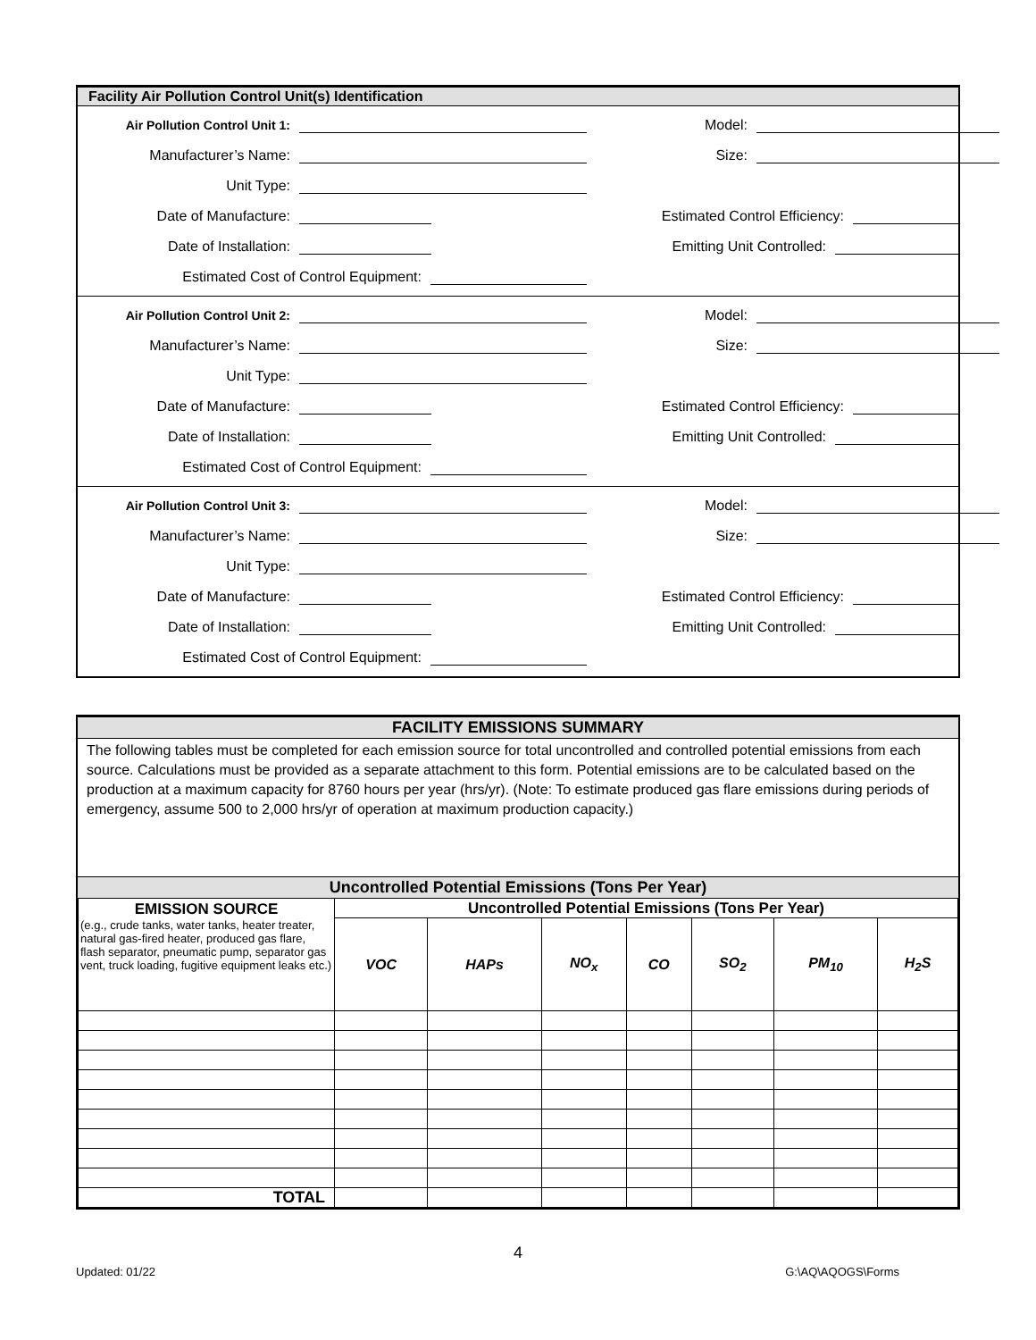Facility Air Pollution Control Unit(s) Identification
Air Pollution Control Unit 1: Model:
Manufacturer’s Name: Size:
Unit Type:
Date of Manufacture: Estimated Control Efficiency:
Date of Installation: Emitting Unit Controlled:
Estimated Cost of Control Equipment:
Air Pollution Control Unit 2: Model:
Manufacturer’s Name: Size:
Unit Type:
Date of Manufacture: Estimated Control Efficiency:
Date of Installation: Emitting Unit Controlled:
Estimated Cost of Control Equipment:
Air Pollution Control Unit 3: Model:
Manufacturer’s Name: Size:
Unit Type:
Date of Manufacture: Estimated Control Efficiency:
Date of Installation: Emitting Unit Controlled:
Estimated Cost of Control Equipment:
FACILITY EMISSIONS SUMMARY
The following tables must be completed for each emission source for total uncontrolled and controlled potential emissions from each source. Calculations must be provided as a separate attachment to this form. Potential emissions are to be calculated based on the production at a maximum capacity for 8760 hours per year (hrs/yr). (Note: To estimate produced gas flare emissions during periods of emergency, assume 500 to 2,000 hrs/yr of operation at maximum production capacity.)
Uncontrolled Potential Emissions (Tons Per Year)
| EMISSION SOURCE (e.g., crude tanks, water tanks, heater treater, natural gas-fired heater, produced gas flare, flash separator, pneumatic pump, separator gas vent, truck loading, fugitive equipment leaks etc.) | Uncontrolled Potential Emissions (Tons Per Year) | | | | | | |
| --- | --- | --- | --- | --- | --- | --- | --- |
| | VOC | HAPs | NO<sub>x</sub> | CO | SO<sub>2</sub> | PM<sub>10</sub> | H<sub>2</sub>S |
| TOTAL | | | | | | | |
4
Updated: 01/22 G:\AQ\AQOGS\Forms